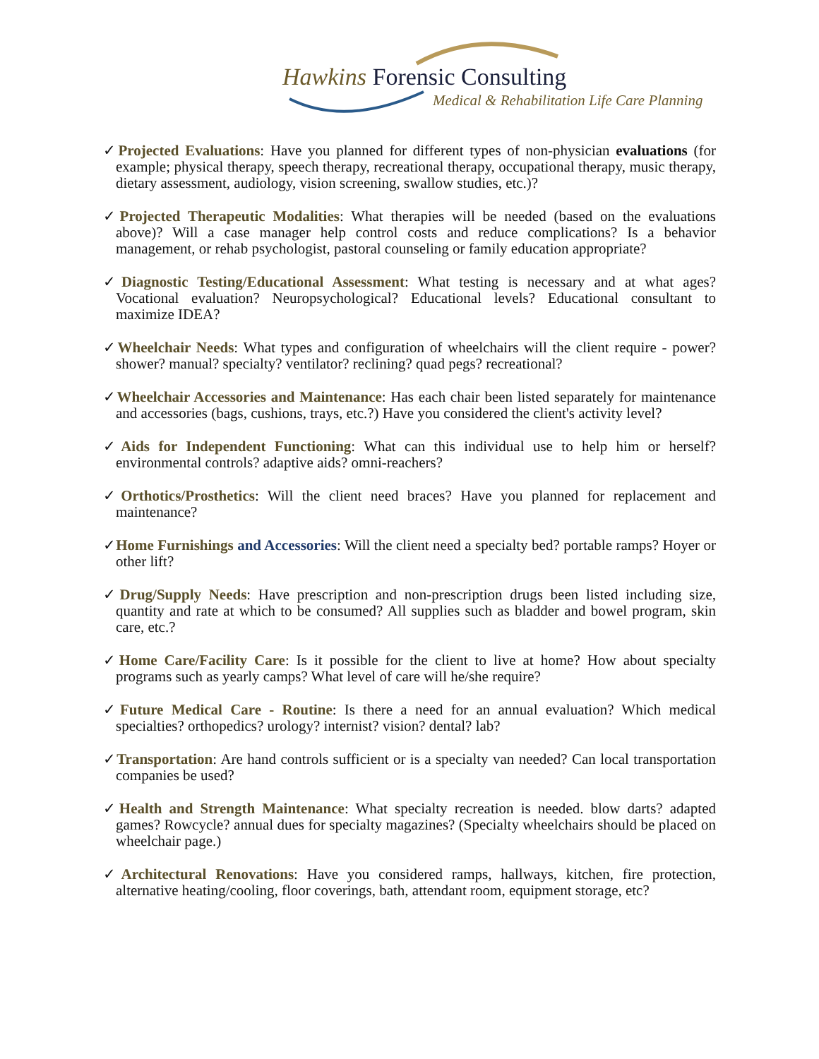Hawkins Forensic Consulting
Medical & Rehabilitation Life Care Planning
✓Projected Evaluations: Have you planned for different types of non-physician evaluations (for example; physical therapy, speech therapy, recreational therapy, occupational therapy, music therapy, dietary assessment, audiology, vision screening, swallow studies, etc.)?
✓Projected Therapeutic Modalities: What therapies will be needed (based on the evaluations above)? Will a case manager help control costs and reduce complications? Is a behavior management, or rehab psychologist, pastoral counseling or family education appropriate?
✓Diagnostic Testing/Educational Assessment: What testing is necessary and at what ages? Vocational evaluation? Neuropsychological? Educational levels? Educational consultant to maximize IDEA?
✓Wheelchair Needs: What types and configuration of wheelchairs will the client require - power? shower? manual? specialty? ventilator? reclining? quad pegs? recreational?
✓Wheelchair Accessories and Maintenance: Has each chair been listed separately for maintenance and accessories (bags, cushions, trays, etc.?) Have you considered the client's activity level?
✓Aids for Independent Functioning: What can this individual use to help him or herself? environmental controls? adaptive aids? omni-reachers?
✓Orthotics/Prosthetics: Will the client need braces? Have you planned for replacement and maintenance?
✓Home Furnishings and Accessories: Will the client need a specialty bed? portable ramps? Hoyer or other lift?
✓Drug/Supply Needs: Have prescription and non-prescription drugs been listed including size, quantity and rate at which to be consumed? All supplies such as bladder and bowel program, skin care, etc.?
✓Home Care/Facility Care: Is it possible for the client to live at home? How about specialty programs such as yearly camps? What level of care will he/she require?
✓Future Medical Care - Routine: Is there a need for an annual evaluation? Which medical specialties? orthopedics? urology? internist? vision? dental? lab?
✓Transportation: Are hand controls sufficient or is a specialty van needed? Can local transportation companies be used?
✓Health and Strength Maintenance: What specialty recreation is needed. blow darts? adapted games? Rowcycle? annual dues for specialty magazines? (Specialty wheelchairs should be placed on wheelchair page.)
✓Architectural Renovations: Have you considered ramps, hallways, kitchen, fire protection, alternative heating/cooling, floor coverings, bath, attendant room, equipment storage, etc?